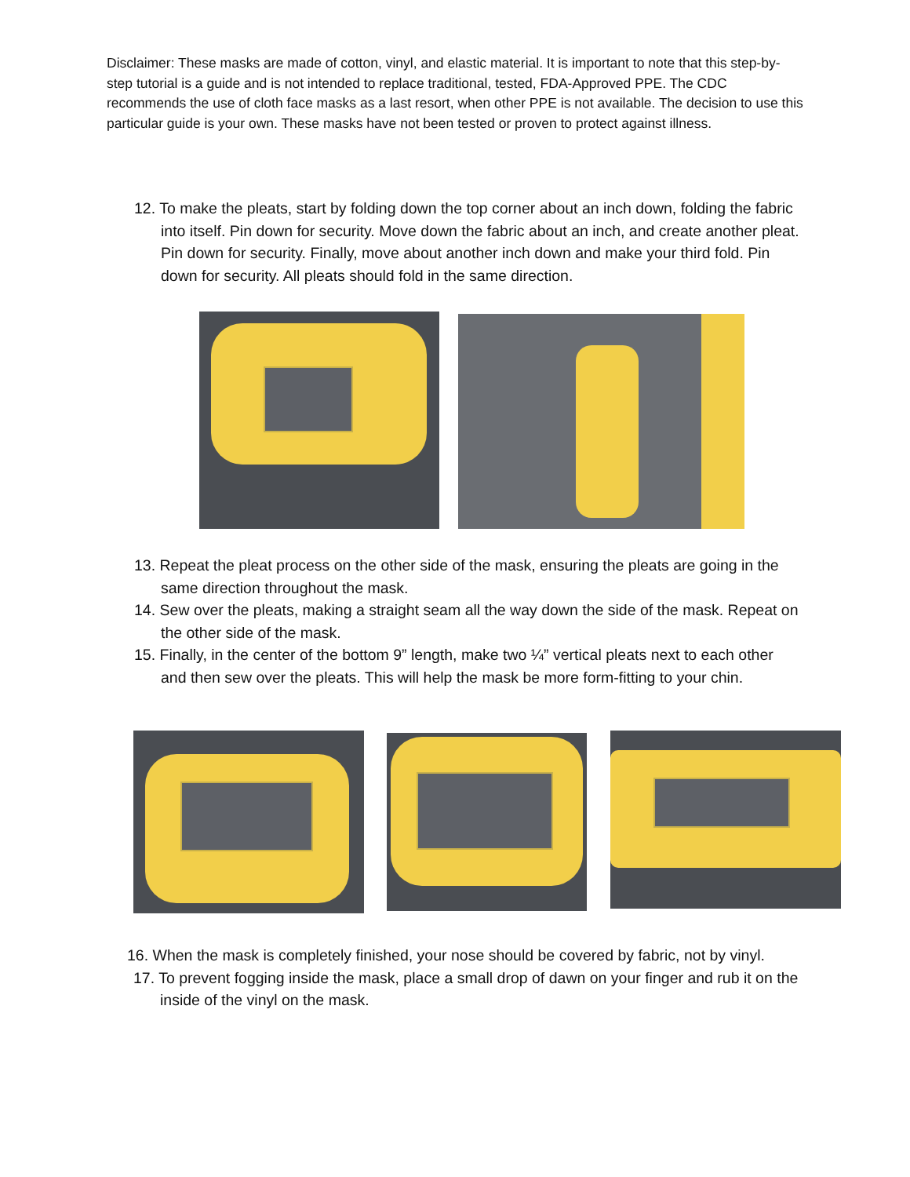Disclaimer: These masks are made of cotton, vinyl, and elastic material. It is important to note that this step-by-step tutorial is a guide and is not intended to replace traditional, tested, FDA-Approved PPE. The CDC recommends the use of cloth face masks as a last resort, when other PPE is not available. The decision to use this particular guide is your own. These masks have not been tested or proven to protect against illness.
12. To make the pleats, start by folding down the top corner about an inch down, folding the fabric into itself. Pin down for security. Move down the fabric about an inch, and create another pleat. Pin down for security. Finally, move about another inch down and make your third fold. Pin down for security. All pleats should fold in the same direction.
13. Repeat the pleat process on the other side of the mask, ensuring the pleats are going in the same direction throughout the mask.
14. Sew over the pleats, making a straight seam all the way down the side of the mask. Repeat on the other side of the mask.
15. Finally, in the center of the bottom 9” length, make two ¼” vertical pleats next to each other and then sew over the pleats. This will help the mask be more form-fitting to your chin.
16. When the mask is completely finished, your nose should be covered by fabric, not by vinyl.
17. To prevent fogging inside the mask, place a small drop of dawn on your finger and rub it on the inside of the vinyl on the mask.